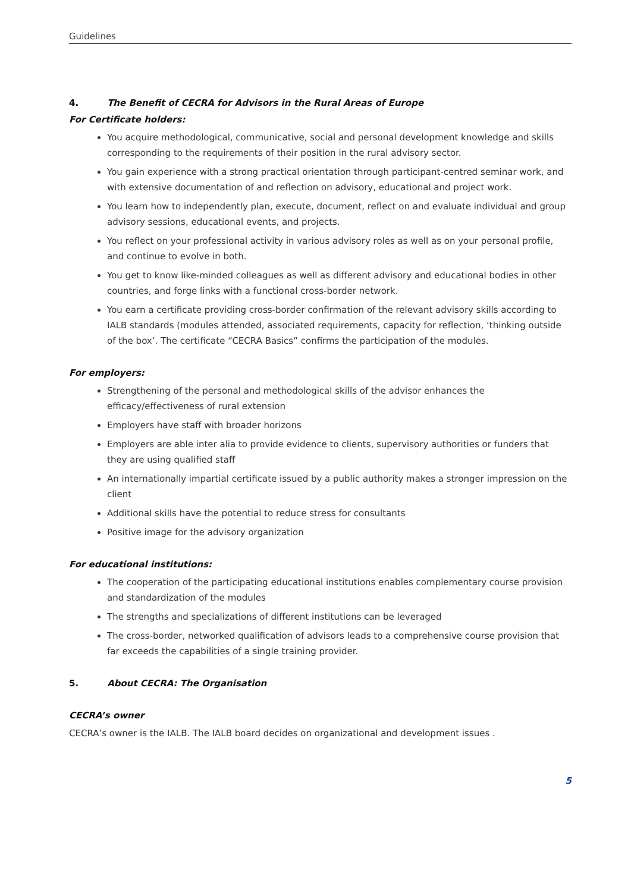Guidelines
4. The Benefit of CECRA for Advisors in the Rural Areas of Europe
For Certificate holders:
You acquire methodological, communicative, social and personal development knowledge and skills corresponding to the requirements of their position in the rural advisory sector.
You gain experience with a strong practical orientation through participant-centred seminar work, and with extensive documentation of and reflection on advisory, educational and project work.
You learn how to independently plan, execute, document, reflect on and evaluate individual and group advisory sessions, educational events, and projects.
You reflect on your professional activity in various advisory roles as well as on your personal profile, and continue to evolve in both.
You get to know like-minded colleagues as well as different advisory and educational bodies in other countries, and forge links with a functional cross-border network.
You earn a certificate providing cross-border confirmation of the relevant advisory skills according to IALB standards (modules attended, associated requirements, capacity for reflection, ‘thinking outside of the box’. The certificate “CECRA Basics” confirms the participation of the modules.
For employers:
Strengthening of the personal and methodological skills of the advisor enhances the efficacy/effectiveness of rural extension
Employers have staff with broader horizons
Employers are able inter alia to provide evidence to clients, supervisory authorities or funders that they are using qualified staff
An internationally impartial certificate issued by a public authority makes a stronger impression on the client
Additional skills have the potential to reduce stress for consultants
Positive image for the advisory organization
For educational institutions:
The cooperation of the participating educational institutions enables complementary course provision and standardization of the modules
The strengths and specializations of different institutions can be leveraged
The cross-border, networked qualification of advisors leads to a comprehensive course provision that far exceeds the capabilities of a single training provider.
5. About CECRA: The Organisation
CECRA’s owner
CECRA’s owner is the IALB. The IALB board decides on organizational and development issues .
5